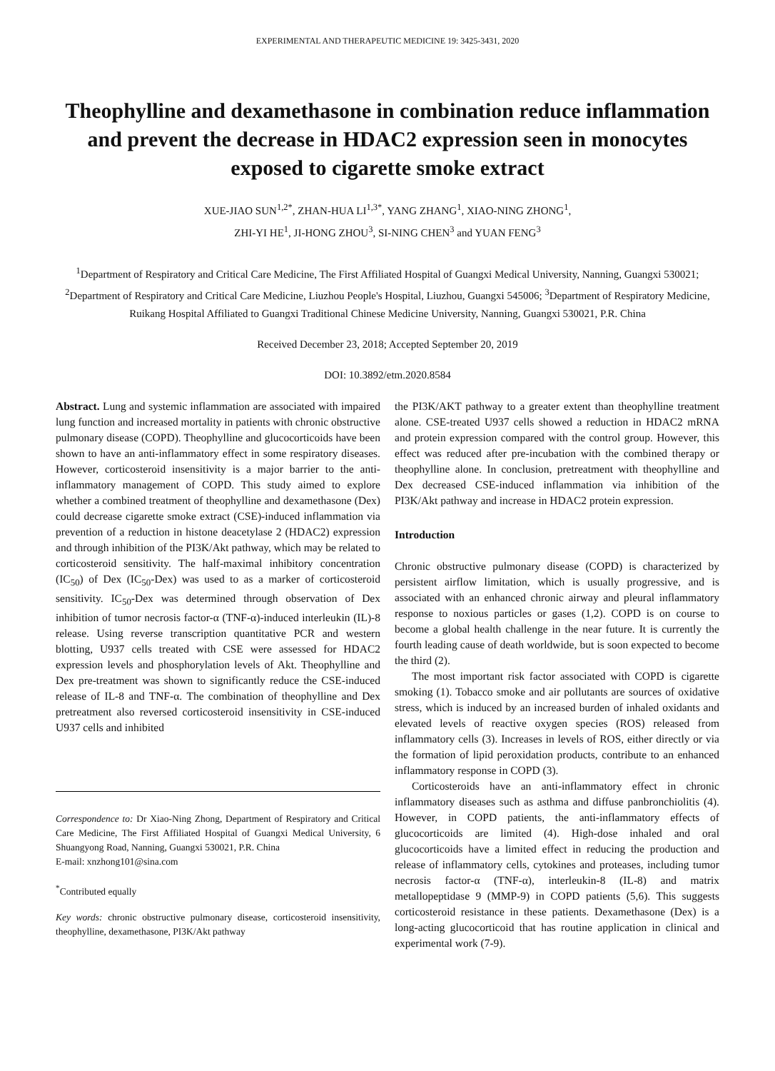EXPERIMENTAL AND THERAPEUTIC MEDICINE 19: 3425-3431, 2020
Theophylline and dexamethasone in combination reduce inflammation and prevent the decrease in HDAC2 expression seen in monocytes exposed to cigarette smoke extract
XUE-JIAO SUN<sup>1,2*</sup>, ZHAN-HUA LI<sup>1,3*</sup>, YANG ZHANG<sup>1</sup>, XIAO-NING ZHONG<sup>1</sup>,
ZHI-YI HE<sup>1</sup>, JI-HONG ZHOU<sup>3</sup>, SI-NING CHEN<sup>3</sup> and YUAN FENG<sup>3</sup>
<sup>1</sup> Department of Respiratory and Critical Care Medicine, The First Affiliated Hospital of Guangxi Medical University, Nanning, Guangxi 530021; <sup>2</sup>Department of Respiratory and Critical Care Medicine, Liuzhou People's Hospital, Liuzhou, Guangxi 545006; <sup>3</sup>Department of Respiratory Medicine, Ruikang Hospital Affiliated to Guangxi Traditional Chinese Medicine University, Nanning, Guangxi 530021, P.R. China
Received December 23, 2018; Accepted September 20, 2019
DOI: 10.3892/etm.2020.8584
Abstract. Lung and systemic inflammation are associated with impaired lung function and increased mortality in patients with chronic obstructive pulmonary disease (COPD). Theophylline and glucocorticoids have been shown to have an anti-inflammatory effect in some respiratory diseases. However, corticosteroid insensitivity is a major barrier to the anti-inflammatory management of COPD. This study aimed to explore whether a combined treatment of theophylline and dexamethasone (Dex) could decrease cigarette smoke extract (CSE)-induced inflammation via prevention of a reduction in histone deacetylase 2 (HDAC2) expression and through inhibition of the PI3K/Akt pathway, which may be related to corticosteroid sensitivity. The half-maximal inhibitory concentration (IC<sub>50</sub>) of Dex (IC<sub>50</sub>-Dex) was used to as a marker of corticosteroid sensitivity. IC<sub>50</sub>-Dex was determined through observation of Dex inhibition of tumor necrosis factor-α (TNF-α)-induced interleukin (IL)-8 release. Using reverse transcription quantitative PCR and western blotting, U937 cells treated with CSE were assessed for HDAC2 expression levels and phosphorylation levels of Akt. Theophylline and Dex pre-treatment was shown to significantly reduce the CSE-induced release of IL-8 and TNF-α. The combination of theophylline and Dex pretreatment also reversed corticosteroid insensitivity in CSE-induced U937 cells and inhibited
Correspondence to: Dr Xiao-Ning Zhong, Department of Respiratory and Critical Care Medicine, The First Affiliated Hospital of Guangxi Medical University, 6 Shuangyong Road, Nanning, Guangxi 530021, P.R. China
E-mail: xnzhong101@sina.com
<sup>*</sup> Contributed equally
Key words: chronic obstructive pulmonary disease, corticosteroid insensitivity, theophylline, dexamethasone, PI3K/Akt pathway
the PI3K/AKT pathway to a greater extent than theophylline treatment alone. CSE-treated U937 cells showed a reduction in HDAC2 mRNA and protein expression compared with the control group. However, this effect was reduced after pre-incubation with the combined therapy or theophylline alone. In conclusion, pretreatment with theophylline and Dex decreased CSE-induced inflammation via inhibition of the PI3K/Akt pathway and increase in HDAC2 protein expression.
Introduction
Chronic obstructive pulmonary disease (COPD) is characterized by persistent airflow limitation, which is usually progressive, and is associated with an enhanced chronic airway and pleural inflammatory response to noxious particles or gases (1,2). COPD is on course to become a global health challenge in the near future. It is currently the fourth leading cause of death worldwide, but is soon expected to become the third (2).
The most important risk factor associated with COPD is cigarette smoking (1). Tobacco smoke and air pollutants are sources of oxidative stress, which is induced by an increased burden of inhaled oxidants and elevated levels of reactive oxygen species (ROS) released from inflammatory cells (3). Increases in levels of ROS, either directly or via the formation of lipid peroxidation products, contribute to an enhanced inflammatory response in COPD (3).
Corticosteroids have an anti-inflammatory effect in chronic inflammatory diseases such as asthma and diffuse panbronchiolitis (4). However, in COPD patients, the anti-inflammatory effects of glucocorticoids are limited (4). High-dose inhaled and oral glucocorticoids have a limited effect in reducing the production and release of inflammatory cells, cytokines and proteases, including tumor necrosis factor-α (TNF-α), interleukin-8 (IL-8) and matrix metallopeptidase 9 (MMP-9) in COPD patients (5,6). This suggests corticosteroid resistance in these patients. Dexamethasone (Dex) is a long-acting glucocorticoid that has routine application in clinical and experimental work (7-9).